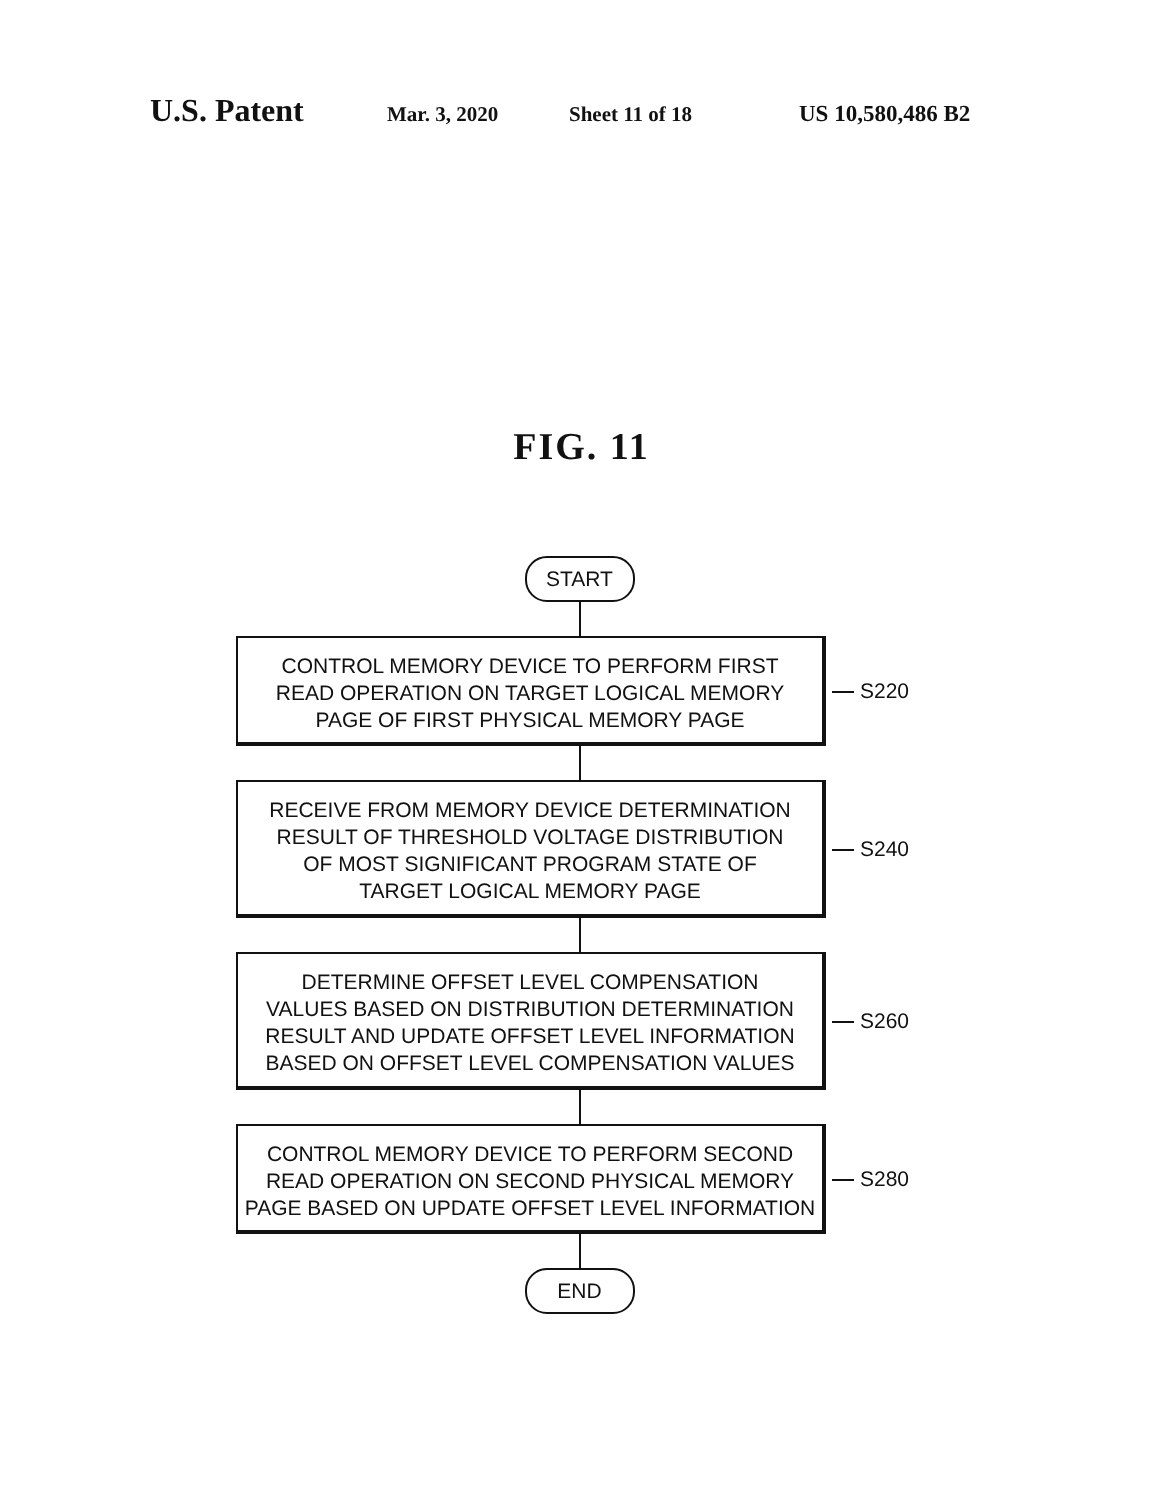U.S. Patent Mar. 3, 2020 Sheet 11 of 18 US 10,580,486 B2
FIG. 11
START
CONTROL MEMORY DEVICE TO PERFORM FIRST
READ OPERATION ON TARGET LOGICAL MEMORY
PAGE OF FIRST PHYSICAL MEMORY PAGE
S220
RECEIVE FROM MEMORY DEVICE DETERMINATION
RESULT OF THRESHOLD VOLTAGE DISTRIBUTION
OF MOST SIGNIFICANT PROGRAM STATE OF
TARGET LOGICAL MEMORY PAGE
S240
DETERMINE OFFSET LEVEL COMPENSATION
VALUES BASED ON DISTRIBUTION DETERMINATION
RESULT AND UPDATE OFFSET LEVEL INFORMATION
BASED ON OFFSET LEVEL COMPENSATION VALUES
S260
CONTROL MEMORY DEVICE TO PERFORM SECOND
READ OPERATION ON SECOND PHYSICAL MEMORY
PAGE BASED ON UPDATE OFFSET LEVEL INFORMATION
S280
END